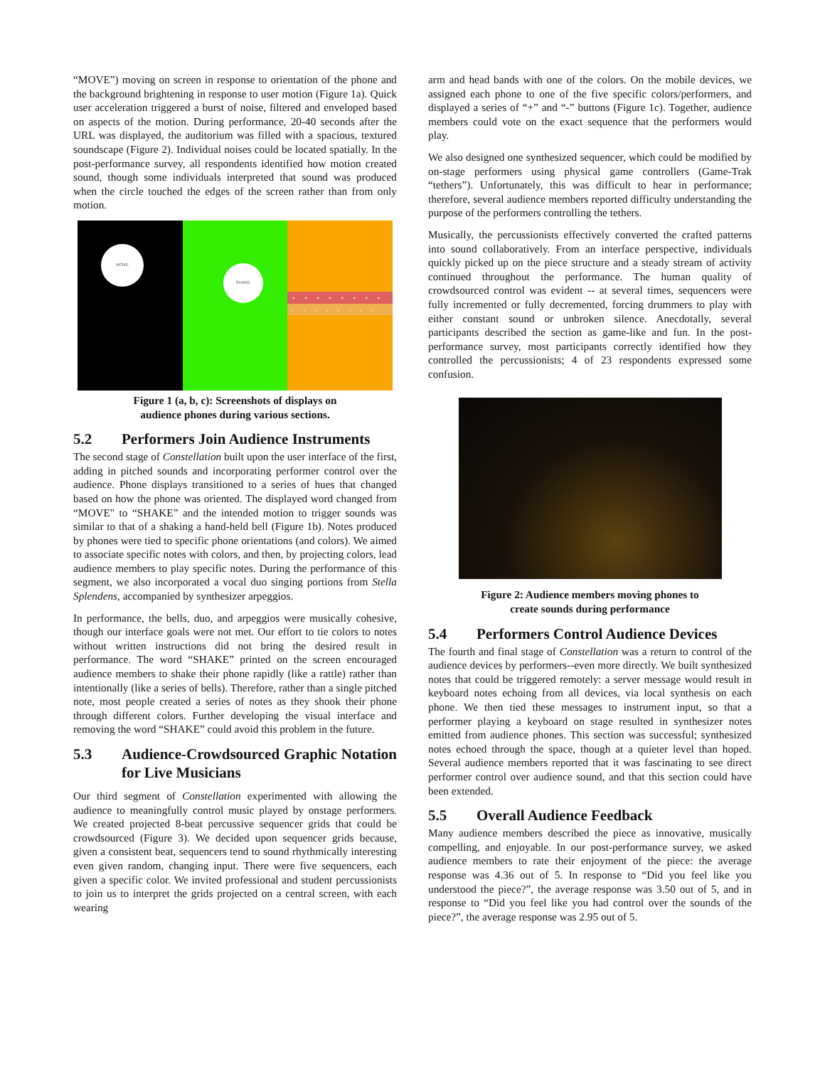“MOVE”) moving on screen in response to orientation of the phone and the background brightening in response to user motion (Figure 1a). Quick user acceleration triggered a burst of noise, filtered and enveloped based on aspects of the motion. During performance, 20-40 seconds after the URL was displayed, the auditorium was filled with a spacious, textured soundscape (Figure 2). Individual noises could be located spatially. In the post-performance survey, all respondents identified how motion created sound, though some individuals interpreted that sound was produced when the circle touched the edges of the screen rather than from only motion.
MOVE
SHAKE
++++++++
--------
Figure 1 (a, b, c): Screenshots of displays on
audience phones during various sections.
5.2 Performers Join Audience Instruments
The second stage of Constellation built upon the user interface of the first, adding in pitched sounds and incorporating performer control over the audience. Phone displays transitioned to a series of hues that changed based on how the phone was oriented. The displayed word changed from “MOVE" to “SHAKE” and the intended motion to trigger sounds was similar to that of a shaking a hand-held bell (Figure 1b). Notes produced by phones were tied to specific phone orientations (and colors). We aimed to associate specific notes with colors, and then, by projecting colors, lead audience members to play specific notes. During the performance of this segment, we also incorporated a vocal duo singing portions from Stella Splendens, accompanied by synthesizer arpeggios.
In performance, the bells, duo, and arpeggios were musically cohesive, though our interface goals were not met. Our effort to tie colors to notes without written instructions did not bring the desired result in performance. The word “SHAKE” printed on the screen encouraged audience members to shake their phone rapidly (like a rattle) rather than intentionally (like a series of bells). Therefore, rather than a single pitched note, most people created a series of notes as they shook their phone through different colors. Further developing the visual interface and removing the word “SHAKE” could avoid this problem in the future.
5.3 Audience-Crowdsourced Graphic Notation for Live Musicians
Our third segment of Constellation experimented with allowing the audience to meaningfully control music played by onstage performers. We created projected 8-beat percussive sequencer grids that could be crowdsourced (Figure 3). We decided upon sequencer grids because, given a consistent beat, sequencers tend to sound rhythmically interesting even given random, changing input. There were five sequencers, each given a specific color. We invited professional and student percussionists to join us to interpret the grids projected on a central screen, with each wearing
arm and head bands with one of the colors. On the mobile devices, we assigned each phone to one of the five specific colors/performers, and displayed a series of “+” and “-” buttons (Figure 1c). Together, audience members could vote on the exact sequence that the performers would play.
We also designed one synthesized sequencer, which could be modified by on-stage performers using physical game controllers (Game-Trak “tethers”). Unfortunately, this was difficult to hear in performance; therefore, several audience members reported difficulty understanding the purpose of the performers controlling the tethers.
Musically, the percussionists effectively converted the crafted patterns into sound collaboratively. From an interface perspective, individuals quickly picked up on the piece structure and a steady stream of activity continued throughout the performance. The human quality of crowdsourced control was evident -- at several times, sequencers were fully incremented or fully decremented, forcing drummers to play with either constant sound or unbroken silence. Anecdotally, several participants described the section as game-like and fun. In the post-performance survey, most participants correctly identified how they controlled the percussionists; 4 of 23 respondents expressed some confusion.
Figure 2: Audience members moving phones to
create sounds during performance
5.4 Performers Control Audience Devices
The fourth and final stage of Constellation was a return to control of the audience devices by performers--even more directly. We built synthesized notes that could be triggered remotely: a server message would result in keyboard notes echoing from all devices, via local synthesis on each phone. We then tied these messages to instrument input, so that a performer playing a keyboard on stage resulted in synthesizer notes emitted from audience phones. This section was successful; synthesized notes echoed through the space, though at a quieter level than hoped. Several audience members reported that it was fascinating to see direct performer control over audience sound, and that this section could have been extended.
5.5 Overall Audience Feedback
Many audience members described the piece as innovative, musically compelling, and enjoyable. In our post-performance survey, we asked audience members to rate their enjoyment of the piece: the average response was 4.36 out of 5. In response to “Did you feel like you understood the piece?”, the average response was 3.50 out of 5, and in response to “Did you feel like you had control over the sounds of the piece?”, the average response was 2.95 out of 5.